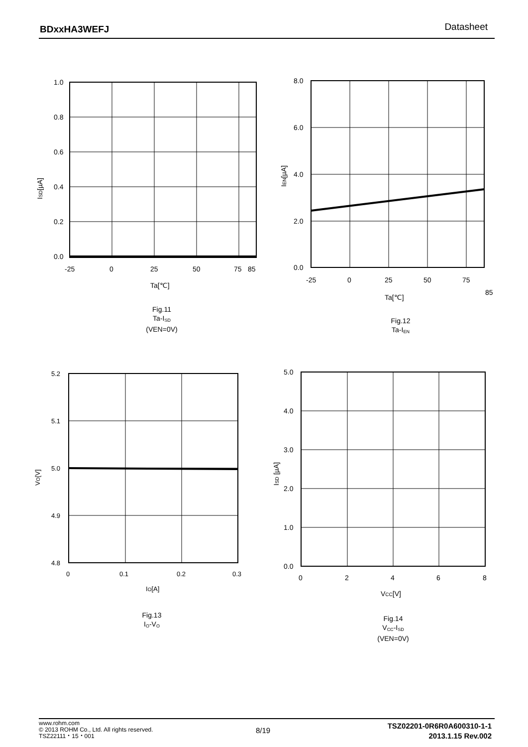BDxxHA3WEFJ Datasheet
1.0
0.8
0.6
0.4
0.2
0.0
-25
0
25
50
75
85
Ta[℃]
ISD[µA]
Fig.11
Ta-I<sub>SD</sub>
(VEN=0V)
8.0
6.0
4.0
2.0
0.0
-25
0
25
50
75
85
Ta[℃]
IEN[µA]
Fig.12
Ta-I<sub>EN</sub>
5.2
5.1
5.0
4.9
4.8
0
0.1
0.2
0.3
IO[A]
VO[V]
Fig.13
I<sub>O</sub>-V<sub>O</sub>
5.0
4.0
3.0
2.0
1.0
0.0
0
2
4
6
8
VCC[V]
ISD [µA]
Fig.14
V<sub>CC</sub>-I<sub>SD</sub>
(VEN=0V)
www.rohm.com
© 2013 ROHM Co., Ltd. All rights reserved.
TSZ22111・15・001
8/19
TSZ02201-0R6R0A600310-1-1
2013.1.15 Rev.002